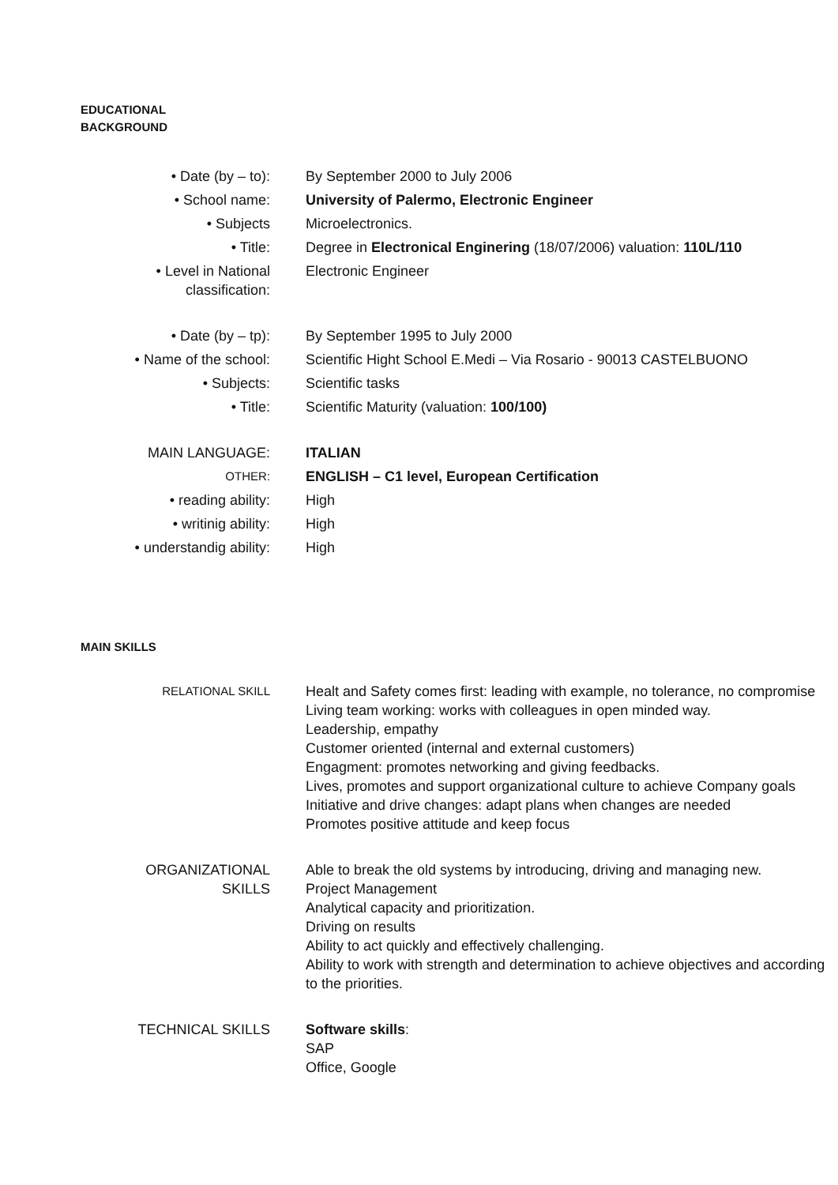EDUCATIONAL
BACKGROUND
| • Date (by – to): | By September 2000 to July 2006 |
| • School name: | University of Palermo, Electronic Engineer |
| • Subjects | Microelectronics. |
| • Title: | Degree in Electronical Enginering (18/07/2006) valuation: 110L/110 |
| • Level in National classification: | Electronic Engineer |
| • Date (by – tp): | By September 1995 to July 2000 |
| • Name of the school: | Scientific Hight School E.Medi – Via Rosario - 90013 CASTELBUONO |
| • Subjects: | Scientific tasks |
| • Title: | Scientific Maturity (valuation: 100/100) |
| MAIN LANGUAGE: | ITALIAN |
| OTHER: | ENGLISH – C1 level, European Certification |
| • reading ability: | High |
| • writinig ability: | High |
| • understandig ability: | High |
MAIN SKILLS
| RELATIONAL SKILL | Healt and Safety comes first: leading with example, no tolerance, no compromise Living team working: works with colleagues in open minded way. Leadership, empathy Customer oriented (internal and external customers) Engagment: promotes networking and giving feedbacks. Lives, promotes and support organizational culture to achieve Company goals Initiative and drive changes: adapt plans when changes are needed Promotes positive attitude and keep focus |
| ORGANIZATIONAL SKILLS | Able to break the old systems by introducing, driving and managing new. Project Management Analytical capacity and prioritization. Driving on results Ability to act quickly and effectively challenging. Ability to work with strength and determination to achieve objectives and according to the priorities. |
| TECHNICAL SKILLS | Software skills : SAP Office, Google |